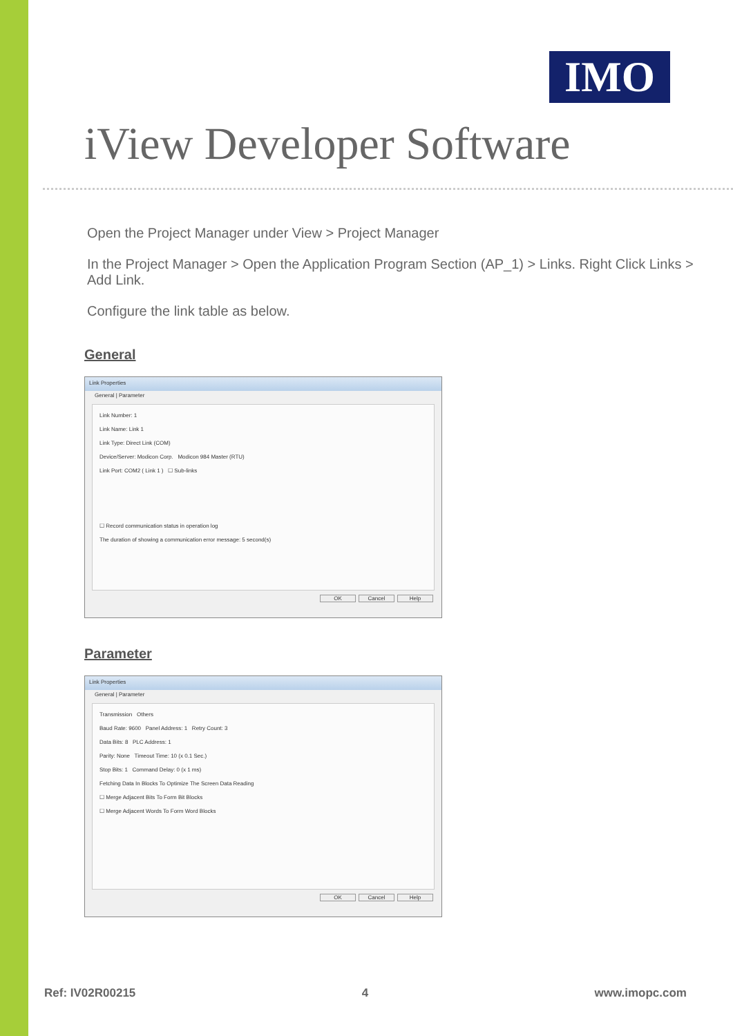IMO
iView Developer Software
Open the Project Manager under View > Project Manager
In the Project Manager > Open the Application Program Section (AP_1) > Links. Right Click Links > Add Link.
Configure the link table as below.
General
Link Properties
General | Parameter
Link Number: 1
Link Name: Link 1
Link Type: Direct Link (COM)
Device/Server: Modicon Corp. Modicon 984 Master (RTU)
Link Port: COM2 ( Link 1 ) ☐ Sub-links
☐ Record communication status in operation log
The duration of showing a communication error message: 5 second(s)
OK Cancel Help
Parameter
Link Properties
General | Parameter
Transmission Others
Baud Rate: 9600 Panel Address: 1 Retry Count: 3
Data Bits: 8 PLC Address: 1
Parity: None Timeout Time: 10 (x 0.1 Sec.)
Stop Bits: 1 Command Delay: 0 (x 1 ms)
Fetching Data In Blocks To Optimize The Screen Data Reading
☐ Merge Adjacent Bits To Form Bit Blocks
☐ Merge Adjacent Words To Form Word Blocks
OK Cancel Help
Ref: IV02R00215 4 www.imopc.com